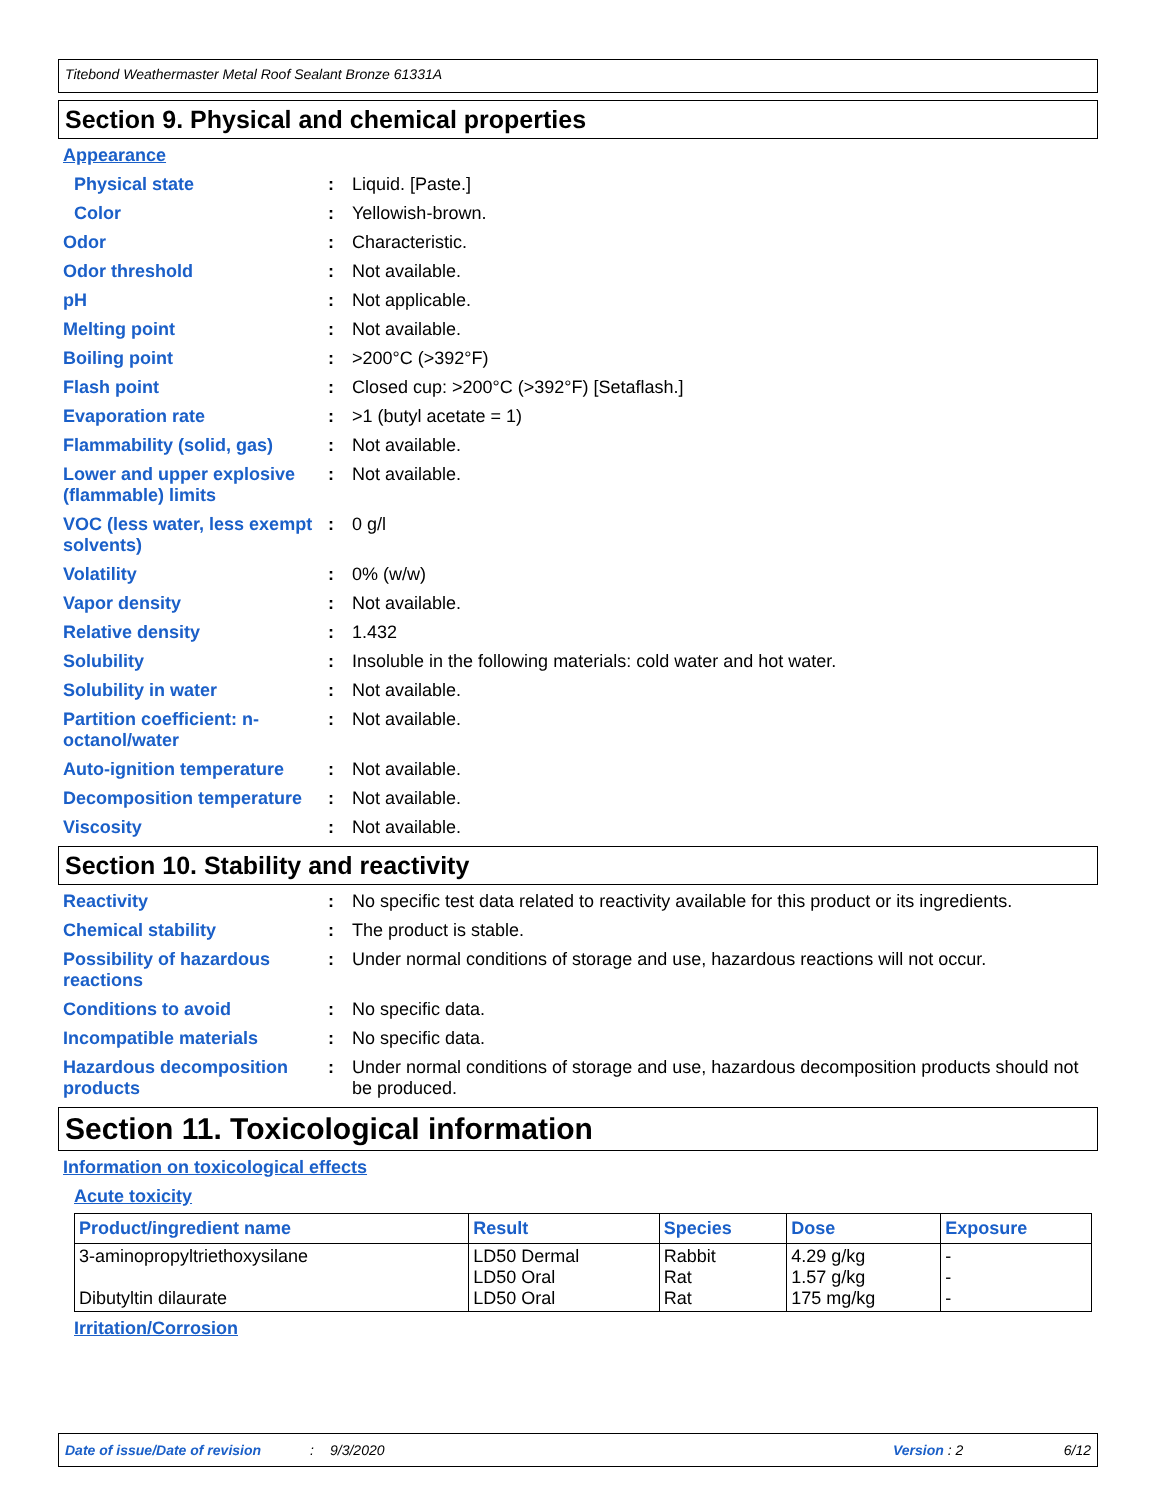Titebond Weathermaster Metal Roof Sealant Bronze 61331A
Section 9. Physical and chemical properties
Appearance
Physical state : Liquid. [Paste.]
Color : Yellowish-brown.
Odor : Characteristic.
Odor threshold : Not available.
pH : Not applicable.
Melting point : Not available.
Boiling point : >200°C (>392°F)
Flash point : Closed cup: >200°C (>392°F) [Setaflash.]
Evaporation rate : >1 (butyl acetate = 1)
Flammability (solid, gas)
: Not available.
Lower and upper explosive (flammable) limits
: Not available.
VOC (less water, less exempt solvents)
: 0 g/l
Volatility : 0% (w/w)
Vapor density : Not available.
Relative density : 1.432
Solubility : Insoluble in the following materials: cold water and hot water.
Solubility in water : Not available.
Partition coefficient: n-octanol/water
: Not available.
Auto-ignition temperature
: Not available.
Decomposition temperature
: Not available.
Viscosity : Not available.
Section 10. Stability and reactivity
Reactivity : No specific test data related to reactivity available for this product or its ingredients.
Chemical stability : The product is stable.
Possibility of hazardous reactions
: Under normal conditions of storage and use, hazardous reactions will not occur.
Conditions to avoid : No specific data.
Incompatible materials : No specific data.
Hazardous decomposition products
: Under normal conditions of storage and use, hazardous decomposition products should not be produced.
Section 11. Toxicological information
Information on toxicological effects
Acute toxicity
| Product/ingredient name | Result | Species | Dose | Exposure |
| --- | --- | --- | --- | --- |
| 3-aminopropyltriethoxysilane Dibutyltin dilaurate | LD50 Dermal LD50 Oral LD50 Oral | Rabbit Rat Rat | 4.29 g/kg 1.57 g/kg 175 mg/kg | - - - |
Irritation/Corrosion
Date of issue/Date of revision: 9/3/2020 Version : 2 6/12